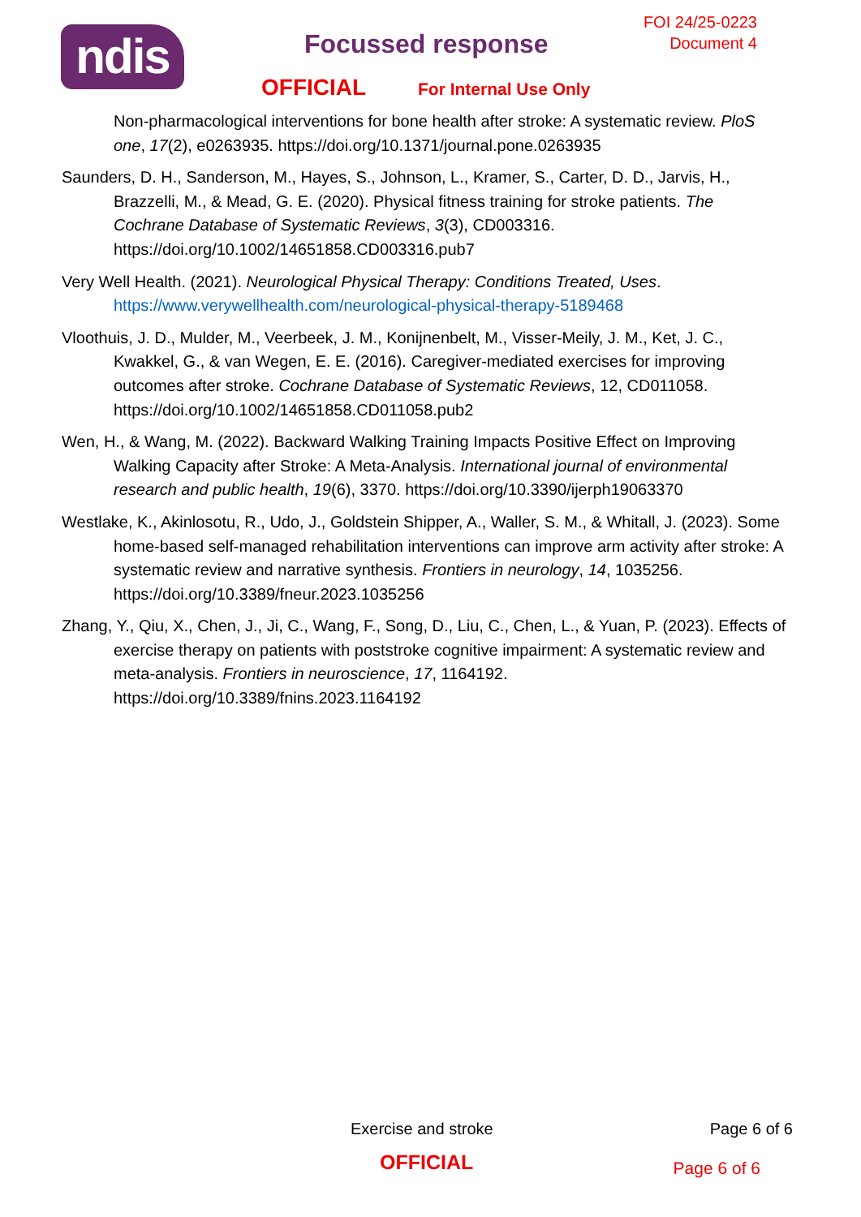ndis
FOI 24/25-0223
Document 4
Focussed response
OFFICIAL For Internal Use Only
Non-pharmacological interventions for bone health after stroke: A systematic review. PloS one, 17(2), e0263935. https://doi.org/10.1371/journal.pone.0263935
Saunders, D. H., Sanderson, M., Hayes, S., Johnson, L., Kramer, S., Carter, D. D., Jarvis, H., Brazzelli, M., & Mead, G. E. (2020). Physical fitness training for stroke patients. The Cochrane Database of Systematic Reviews, 3(3), CD003316. https://doi.org/10.1002/14651858.CD003316.pub7
Very Well Health. (2021). Neurological Physical Therapy: Conditions Treated, Uses. https://www.verywellhealth.com/neurological-physical-therapy-5189468
Vloothuis, J. D., Mulder, M., Veerbeek, J. M., Konijnenbelt, M., Visser-Meily, J. M., Ket, J. C., Kwakkel, G., & van Wegen, E. E. (2016). Caregiver-mediated exercises for improving outcomes after stroke. Cochrane Database of Systematic Reviews, 12, CD011058. https://doi.org/10.1002/14651858.CD011058.pub2
Wen, H., & Wang, M. (2022). Backward Walking Training Impacts Positive Effect on Improving Walking Capacity after Stroke: A Meta-Analysis. International journal of environmental research and public health, 19(6), 3370. https://doi.org/10.3390/ijerph19063370
Westlake, K., Akinlosotu, R., Udo, J., Goldstein Shipper, A., Waller, S. M., & Whitall, J. (2023). Some home-based self-managed rehabilitation interventions can improve arm activity after stroke: A systematic review and narrative synthesis. Frontiers in neurology, 14, 1035256. https://doi.org/10.3389/fneur.2023.1035256
Zhang, Y., Qiu, X., Chen, J., Ji, C., Wang, F., Song, D., Liu, C., Chen, L., & Yuan, P. (2023). Effects of exercise therapy on patients with poststroke cognitive impairment: A systematic review and meta-analysis. Frontiers in neuroscience, 17, 1164192. https://doi.org/10.3389/fnins.2023.1164192
Exercise and stroke Page 6 of 6
OFFICIAL Page 6 of 6